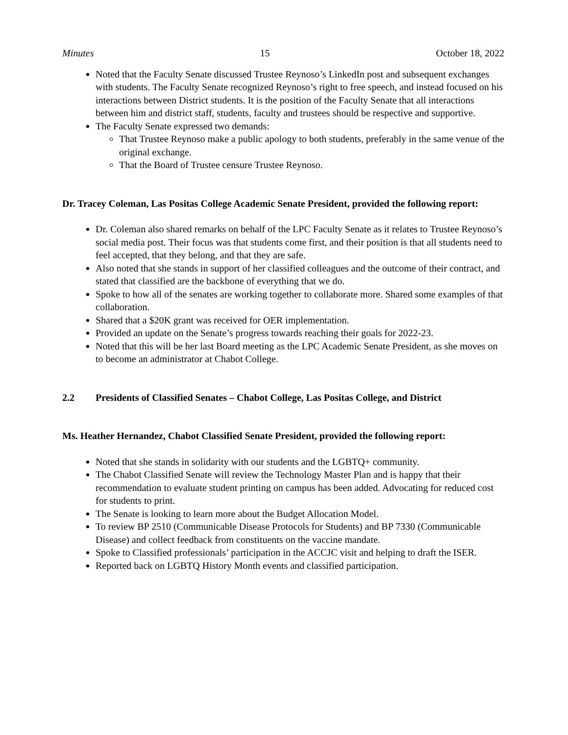Minutes 15 October 18, 2022
Noted that the Faculty Senate discussed Trustee Reynoso’s LinkedIn post and subsequent exchanges with students. The Faculty Senate recognized Reynoso’s right to free speech, and instead focused on his interactions between District students. It is the position of the Faculty Senate that all interactions between him and district staff, students, faculty and trustees should be respective and supportive.
The Faculty Senate expressed two demands:
That Trustee Reynoso make a public apology to both students, preferably in the same venue of the original exchange.
That the Board of Trustee censure Trustee Reynoso.
Dr. Tracey Coleman, Las Positas College Academic Senate President, provided the following report:
Dr. Coleman also shared remarks on behalf of the LPC Faculty Senate as it relates to Trustee Reynoso’s social media post. Their focus was that students come first, and their position is that all students need to feel accepted, that they belong, and that they are safe.
Also noted that she stands in support of her classified colleagues and the outcome of their contract, and stated that classified are the backbone of everything that we do.
Spoke to how all of the senates are working together to collaborate more. Shared some examples of that collaboration.
Shared that a $20K grant was received for OER implementation.
Provided an update on the Senate’s progress towards reaching their goals for 2022-23.
Noted that this will be her last Board meeting as the LPC Academic Senate President, as she moves on to become an administrator at Chabot College.
2.2 Presidents of Classified Senates – Chabot College, Las Positas College, and District
Ms. Heather Hernandez, Chabot Classified Senate President, provided the following report:
Noted that she stands in solidarity with our students and the LGBTQ+ community.
The Chabot Classified Senate will review the Technology Master Plan and is happy that their recommendation to evaluate student printing on campus has been added. Advocating for reduced cost for students to print.
The Senate is looking to learn more about the Budget Allocation Model.
To review BP 2510 (Communicable Disease Protocols for Students) and BP 7330 (Communicable Disease) and collect feedback from constituents on the vaccine mandate.
Spoke to Classified professionals’ participation in the ACCJC visit and helping to draft the ISER.
Reported back on LGBTQ History Month events and classified participation.